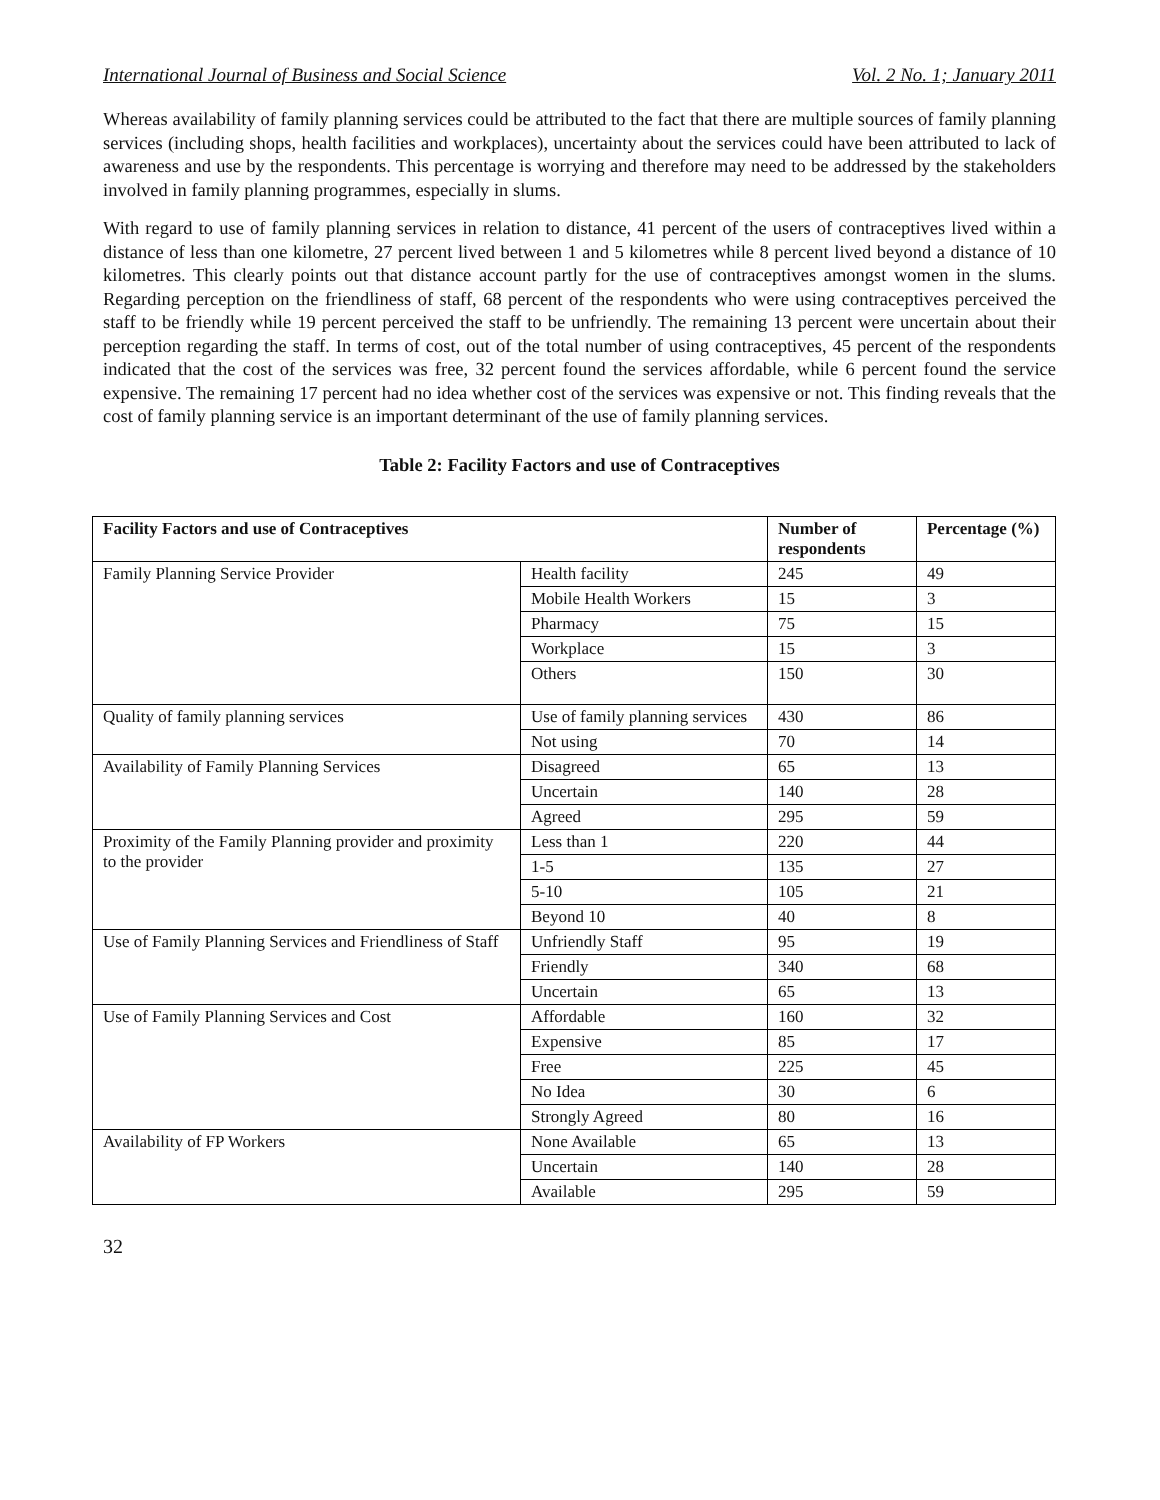International Journal of Business and Social Science Vol. 2 No. 1; January 2011
Whereas availability of family planning services could be attributed to the fact that there are multiple sources of family planning services (including shops, health facilities and workplaces), uncertainty about the services could have been attributed to lack of awareness and use by the respondents. This percentage is worrying and therefore may need to be addressed by the stakeholders involved in family planning programmes, especially in slums.
With regard to use of family planning services in relation to distance, 41 percent of the users of contraceptives lived within a distance of less than one kilometre, 27 percent lived between 1 and 5 kilometres while 8 percent lived beyond a distance of 10 kilometres. This clearly points out that distance account partly for the use of contraceptives amongst women in the slums. Regarding perception on the friendliness of staff, 68 percent of the respondents who were using contraceptives perceived the staff to be friendly while 19 percent perceived the staff to be unfriendly. The remaining 13 percent were uncertain about their perception regarding the staff. In terms of cost, out of the total number of using contraceptives, 45 percent of the respondents indicated that the cost of the services was free, 32 percent found the services affordable, while 6 percent found the service expensive. The remaining 17 percent had no idea whether cost of the services was expensive or not. This finding reveals that the cost of family planning service is an important determinant of the use of family planning services.
Table 2: Facility Factors and use of Contraceptives
| Facility Factors and use of Contraceptives | | Number of respondents | Percentage (%) |
| --- | --- | --- | --- |
| Family Planning Service Provider | Health facility | 245 | 49 |
| | Mobile Health Workers | 15 | 3 |
| | Pharmacy | 75 | 15 |
| | Workplace | 15 | 3 |
| | Others | 150 | 30 |
| Quality of family planning services | Use of family planning services | 430 | 86 |
| | Not using | 70 | 14 |
| Availability of Family Planning Services | Disagreed | 65 | 13 |
| | Uncertain | 140 | 28 |
| | Agreed | 295 | 59 |
| Proximity of the Family Planning provider and proximity to the provider | Less than 1 | 220 | 44 |
| | 1-5 | 135 | 27 |
| | 5-10 | 105 | 21 |
| | Beyond 10 | 40 | 8 |
| Use of Family Planning Services and Friendliness of Staff | Unfriendly Staff | 95 | 19 |
| | Friendly | 340 | 68 |
| | Uncertain | 65 | 13 |
| Use of Family Planning Services and Cost | Affordable | 160 | 32 |
| | Expensive | 85 | 17 |
| | Free | 225 | 45 |
| | No Idea | 30 | 6 |
| | Strongly Agreed | 80 | 16 |
| Availability of FP Workers | None Available | 65 | 13 |
| | Uncertain | 140 | 28 |
| | Available | 295 | 59 |
32